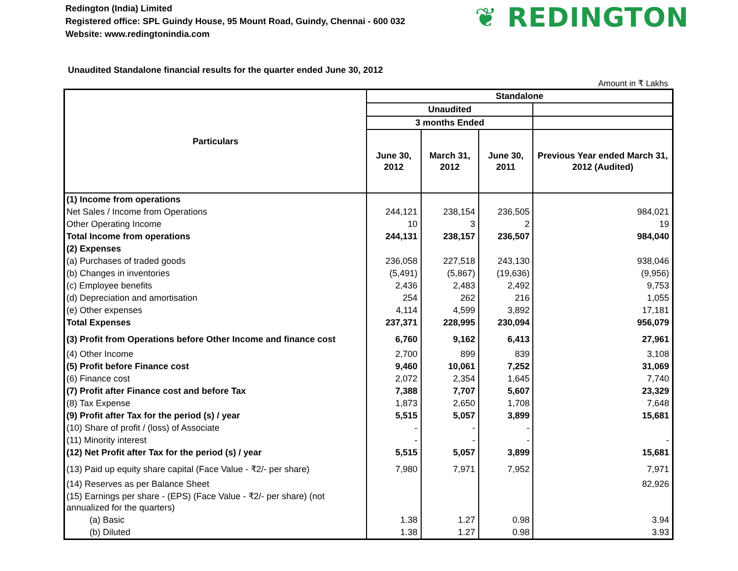Redington (India) Limited
Registered office: SPL Guindy House, 95 Mount Road, Guindy, Chennai - 600 032
Website: www.redingtonindia.com
❦ REDINGTON
Unaudited Standalone financial results for the quarter ended June 30, 2012
Amount in ₹ Lakhs
| Particulars | Standalone | | | |
| --- | --- | --- | --- | --- |
| | Unaudited | | | |
| | 3 months Ended | | | |
| | June 30, 2012 | March 31, 2012 | June 30, 2011 | Previous Year ended March 31, 2012 (Audited) |
| (1) Income from operations | | | | |
| Net Sales / Income from Operations | 244,121 | 238,154 | 236,505 | 984,021 |
| Other Operating Income | 10 | 3 | 2 | 19 |
| Total Income from operations | 244,131 | 238,157 | 236,507 | 984,040 |
| (2) Expenses | | | | |
| (a) Purchases of traded goods | 236,058 | 227,518 | 243,130 | 938,046 |
| (b) Changes in inventories | (5,491) | (5,867) | (19,636) | (9,956) |
| (c) Employee benefits | 2,436 | 2,483 | 2,492 | 9,753 |
| (d) Depreciation and amortisation | 254 | 262 | 216 | 1,055 |
| (e) Other expenses | 4,114 | 4,599 | 3,892 | 17,181 |
| Total Expenses | 237,371 | 228,995 | 230,094 | 956,079 |
| (3) Profit from Operations before Other Income and finance cost | 6,760 | 9,162 | 6,413 | 27,961 |
| (4) Other Income | 2,700 | 899 | 839 | 3,108 |
| (5) Profit before Finance cost | 9,460 | 10,061 | 7,252 | 31,069 |
| (6) Finance cost | 2,072 | 2,354 | 1,645 | 7,740 |
| (7) Profit after Finance cost and before Tax | 7,388 | 7,707 | 5,607 | 23,329 |
| (8) Tax Expense | 1,873 | 2,650 | 1,708 | 7,648 |
| (9) Profit after Tax for the period (s) / year | 5,515 | 5,057 | 3,899 | 15,681 |
| (10) Share of profit / (loss) of Associate | - | - | - | |
| (11) Minority interest | - | - | - | - |
| (12) Net Profit after Tax for the period (s) / year | 5,515 | 5,057 | 3,899 | 15,681 |
| (13) Paid up equity share capital (Face Value - ₹2/- per share) | 7,980 | 7,971 | 7,952 | 7,971 |
| (14) Reserves as per Balance Sheet | | | | 82,926 |
| (15) Earnings per share - (EPS) (Face Value - ₹2/- per share) (not annualized for the quarters) | | | | |
| (a) Basic | 1.38 | 1.27 | 0.98 | 3.94 |
| (b) Diluted | 1.38 | 1.27 | 0.98 | 3.93 |